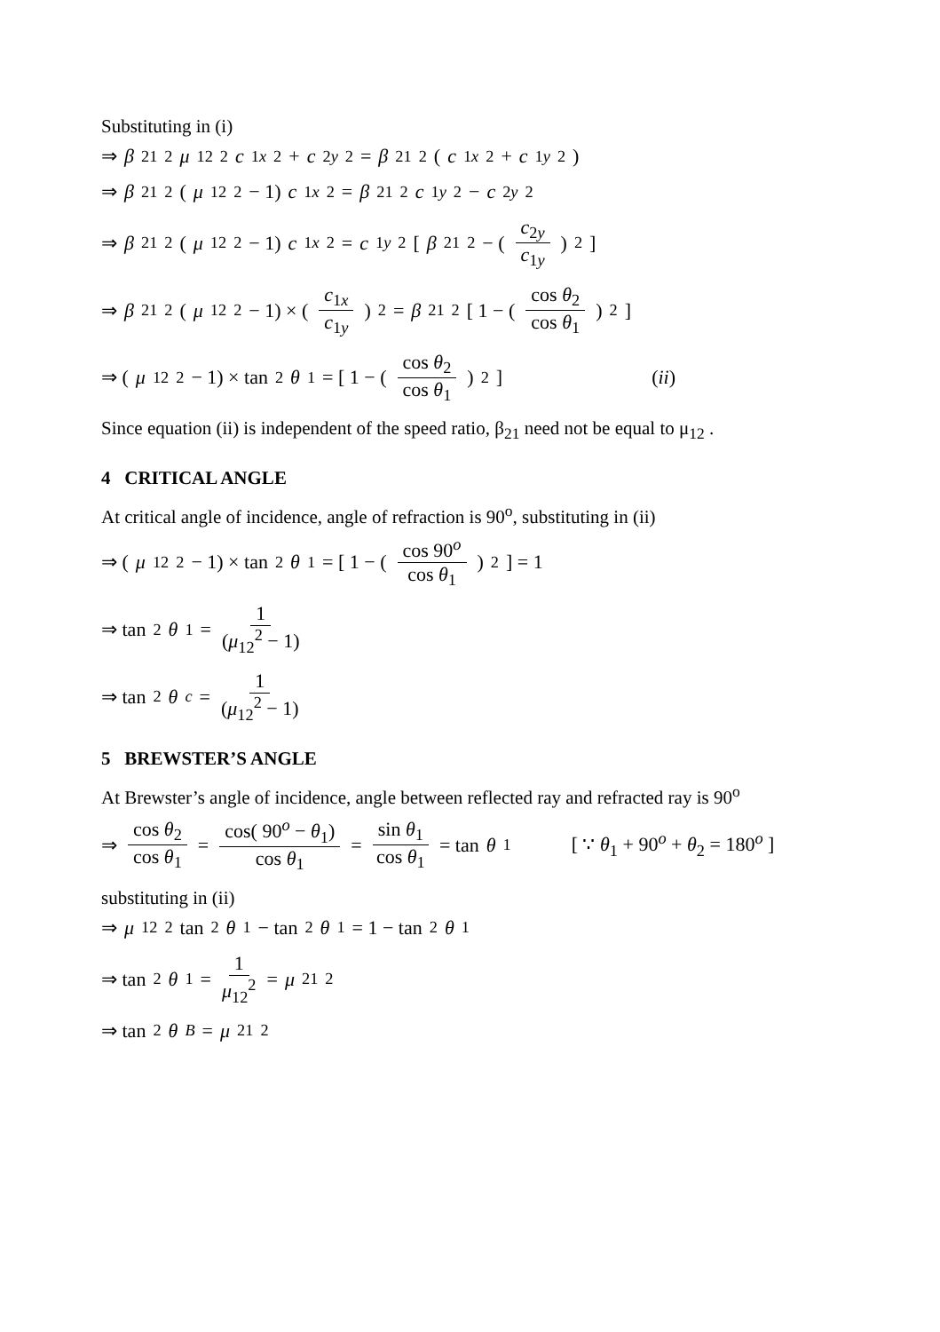Substituting in (i)
⇒ β<sub>21</sub><sup>2</sup> μ<sub>12</sub><sup>2</sup> c<sub>1x</sub><sup>2</sup> + c<sub>2y</sub><sup>2</sup> = β<sub>21</sub><sup>2</sup>(c<sub>1x</sub><sup>2</sup> + c<sub>1y</sub><sup>2</sup>)
⇒ β<sub>21</sub><sup>2</sup>(μ<sub>12</sub><sup>2</sup> − 1) c<sub>1x</sub><sup>2</sup> = β<sub>21</sub><sup>2</sup> c<sub>1y</sub><sup>2</sup> − c<sub>2y</sub><sup>2</sup>
⇒ β<sub>21</sub><sup>2</sup>(μ<sub>12</sub><sup>2</sup> − 1) c<sub>1x</sub><sup>2</sup> = c<sub>1y</sub><sup>2</sup> [ β<sub>21</sub><sup>2</sup> − ( c<sub>2y</sub> c<sub>1y</sub> )<sup>2</sup> ]
⇒ β<sub>21</sub><sup>2</sup>(μ<sub>12</sub><sup>2</sup> − 1) × ( c<sub>1x</sub> c<sub>1y</sub> )<sup>2</sup> = β<sub>21</sub><sup>2</sup> [ 1 − ( cos θ<sub>2</sub> cos θ<sub>1</sub> )<sup>2</sup> ]
⇒ (μ<sub>12</sub><sup>2</sup> − 1) × tan<sup>2</sup> θ<sub>1</sub> = [ 1 − ( cos θ<sub>2</sub> cos θ<sub>1</sub> )<sup>2</sup> ] (ii)
Since equation (ii) is independent of the speed ratio, β<sub>21</sub> need not be equal to μ<sub>12</sub> .
4 CRITICAL ANGLE
At critical angle of incidence, angle of refraction is 90<sup>o</sup>, substituting in (ii)
⇒ (μ<sub>12</sub><sup>2</sup> − 1) × tan<sup>2</sup> θ<sub>1</sub> = [ 1 − ( cos 90<sup>o</sup> cos θ<sub>1</sub> )<sup>2</sup> ] = 1
⇒ tan<sup>2</sup> θ<sub>1</sub> = 1 (μ<sub>12</sub><sup>2</sup> − 1)
⇒ tan<sup>2</sup> θ<sub>c</sub> = 1 (μ<sub>12</sub><sup>2</sup> − 1)
5 BREWSTER’S ANGLE
At Brewster’s angle of incidence, angle between reflected ray and refracted ray is 90<sup>o</sup>
⇒ cos θ<sub>2</sub> cos θ<sub>1</sub> = cos( 90<sup>o</sup> − θ<sub>1</sub>) cos θ<sub>1</sub> = sin θ<sub>1</sub> cos θ<sub>1</sub> = tan θ<sub>1</sub> [ ∵ θ<sub>1</sub> + 90<sup>o</sup> + θ<sub>2</sub> = 180<sup>o</sup> ]
substituting in (ii)
⇒ μ<sub>12</sub><sup>2</sup> tan<sup>2</sup> θ<sub>1</sub> − tan<sup>2</sup> θ<sub>1</sub> = 1 − tan<sup>2</sup> θ<sub>1</sub>
⇒ tan<sup>2</sup> θ<sub>1</sub> = 1 μ<sub>12</sub><sup>2</sup> = μ<sub>21</sub><sup>2</sup>
⇒ tan<sup>2</sup> θ<sub>B</sub> = μ<sub>21</sub><sup>2</sup>